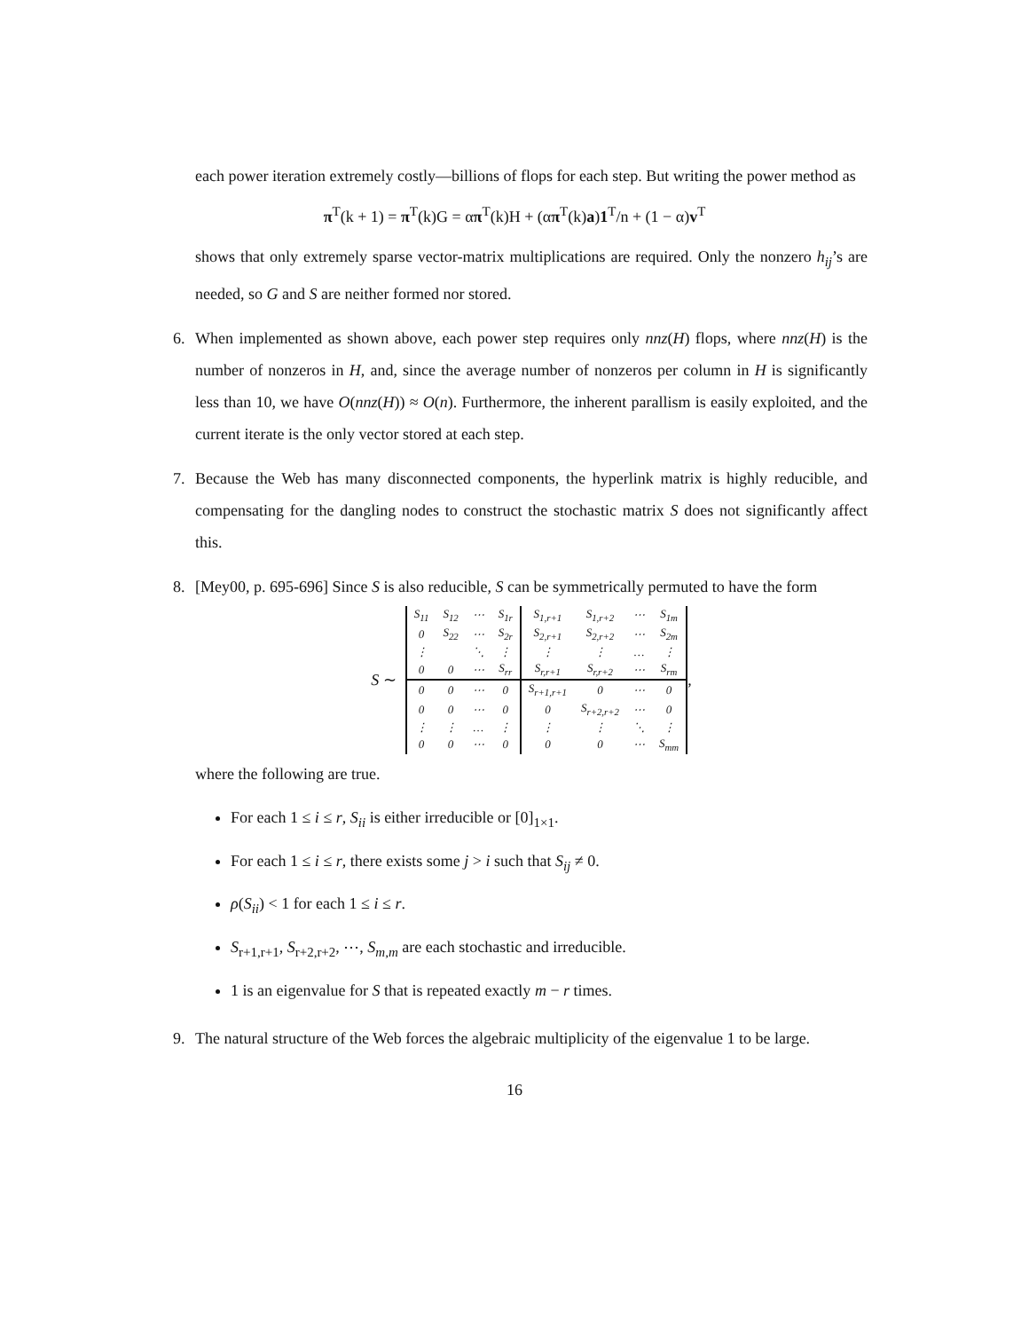each power iteration extremely costly—billions of flops for each step. But writing the power method as
π<sup>T</sup>(k + 1) = π<sup>T</sup>(k)G = απ<sup>T</sup>(k)H + (απ<sup>T</sup>(k)a)1<sup>T</sup>/n + (1 − α)v<sup>T</sup>
shows that only extremely sparse vector-matrix multiplications are required. Only the nonzero h<sub>ij</sub>’s are needed, so G and S are neither formed nor stored.
6. When implemented as shown above, each power step requires only nnz(H) flops, where nnz(H) is the number of nonzeros in H, and, since the average number of nonzeros per column in H is significantly less than 10, we have O(nnz(H)) ≈ O(n). Furthermore, the inherent parallism is easily exploited, and the current iterate is the only vector stored at each step.
7. Because the Web has many disconnected components, the hyperlink matrix is highly reducible, and compensating for the dangling nodes to construct the stochastic matrix S does not significantly affect this.
8. [Mey00, p. 695-696] Since S is also reducible, S can be symmetrically permuted to have the form
S ∼
| S<sub>11</sub> | S<sub>12</sub> | ⋯ | S<sub>1r</sub> | S<sub>1,r+1</sub> | S<sub>1,r+2</sub> | ⋯ | S<sub>1m</sub> |
| 0 | S<sub>22</sub> | ⋯ | S<sub>2r</sub> | S<sub>2,r+1</sub> | S<sub>2,r+2</sub> | ⋯ | S<sub>2m</sub> |
| ⋮ | | ⋱ | ⋮ | ⋮ | ⋮ | … | ⋮ |
| 0 | 0 | ⋯ | S<sub>rr</sub> | S<sub>r,r+1</sub> | S<sub>r,r+2</sub> | ⋯ | S<sub>rm</sub> |
| 0 | 0 | ⋯ | 0 | S<sub>r+1,r+1</sub> | 0 | ⋯ | 0 |
| 0 | 0 | ⋯ | 0 | 0 | S<sub>r+2,r+2</sub> | ⋯ | 0 |
| ⋮ | ⋮ | … | ⋮ | ⋮ | ⋮ | ⋱ | ⋮ |
| 0 | 0 | ⋯ | 0 | 0 | 0 | ⋯ | S<sub>mm</sub> |
,
where the following are true.
For each 1 ≤ i ≤ r, S<sub>ii</sub> is either irreducible or [0]<sub>1×1</sub>.
For each 1 ≤ i ≤ r, there exists some j > i such that S<sub>ij</sub> ≠ 0.
ρ(S<sub>ii</sub>) < 1 for each 1 ≤ i ≤ r.
S<sub>r+1,r+1</sub>, S<sub>r+2,r+2</sub>, ⋯, S<sub>m,m</sub> are each stochastic and irreducible.
1 is an eigenvalue for S that is repeated exactly m − r times.
9. The natural structure of the Web forces the algebraic multiplicity of the eigenvalue 1 to be large.
16